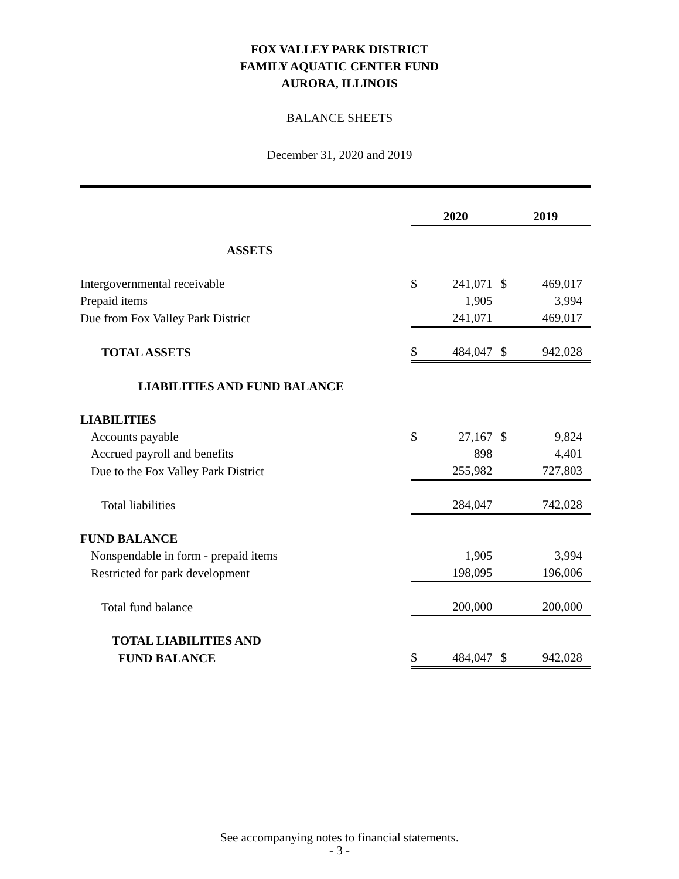FOX VALLEY PARK DISTRICT
FAMILY AQUATIC CENTER FUND
AURORA, ILLINOIS
BALANCE SHEETS
December 31, 2020 and 2019
| | 2020 | | 2019 | |
| ASSETS | | | | |
| Intergovernmental receivable | $ | 241,071 | $ | 469,017 |
| Prepaid items | | 1,905 | | 3,994 |
| Due from Fox Valley Park District | | 241,071 | | 469,017 |
| TOTAL ASSETS | $ | 484,047 | $ | 942,028 |
| LIABILITIES AND FUND BALANCE | | | | |
| LIABILITIES | | | | |
| Accounts payable | $ | 27,167 | $ | 9,824 |
| Accrued payroll and benefits | | 898 | | 4,401 |
| Due to the Fox Valley Park District | | 255,982 | | 727,803 |
| Total liabilities | | 284,047 | | 742,028 |
| FUND BALANCE | | | | |
| Nonspendable in form - prepaid items | | 1,905 | | 3,994 |
| Restricted for park development | | 198,095 | | 196,006 |
| Total fund balance | | 200,000 | | 200,000 |
| TOTAL LIABILITIES AND | | | | |
| FUND BALANCE | $ | 484,047 | $ | 942,028 |
See accompanying notes to financial statements.
- 3 -